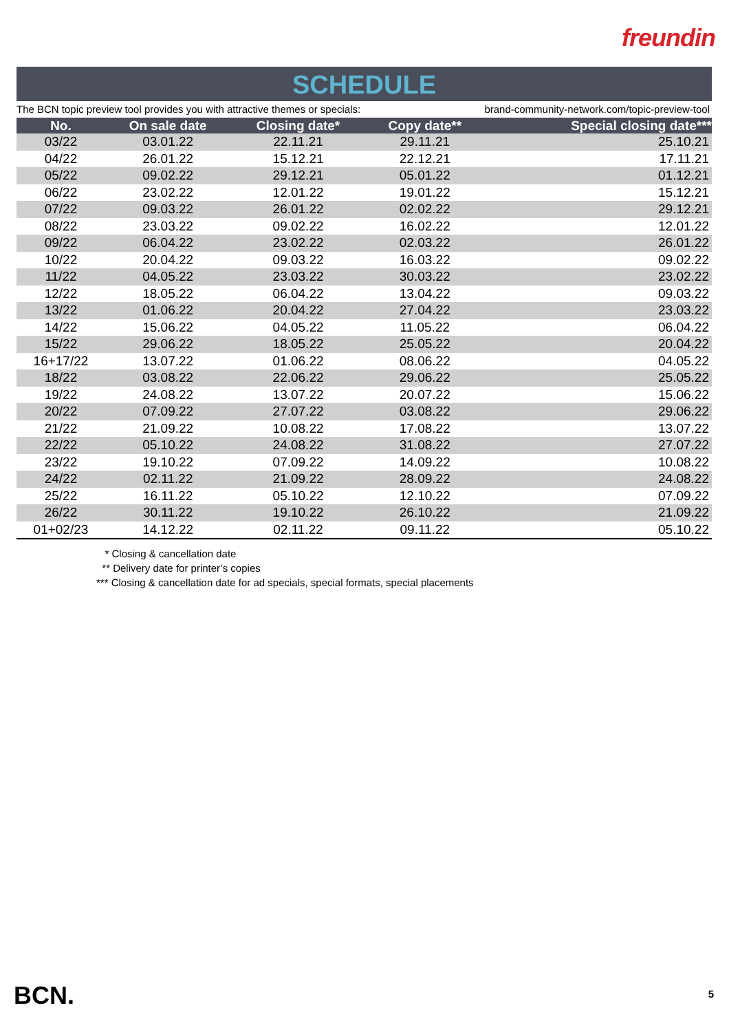freundin
SCHEDULE
The BCN topic preview tool provides you with attractive themes or specials: brand-community-network.com/topic-preview-tool
| No. | On sale date | Closing date* | Copy date** | Special closing date*** |
| --- | --- | --- | --- | --- |
| 03/22 | 03.01.22 | 22.11.21 | 29.11.21 | 25.10.21 |
| 04/22 | 26.01.22 | 15.12.21 | 22.12.21 | 17.11.21 |
| 05/22 | 09.02.22 | 29.12.21 | 05.01.22 | 01.12.21 |
| 06/22 | 23.02.22 | 12.01.22 | 19.01.22 | 15.12.21 |
| 07/22 | 09.03.22 | 26.01.22 | 02.02.22 | 29.12.21 |
| 08/22 | 23.03.22 | 09.02.22 | 16.02.22 | 12.01.22 |
| 09/22 | 06.04.22 | 23.02.22 | 02.03.22 | 26.01.22 |
| 10/22 | 20.04.22 | 09.03.22 | 16.03.22 | 09.02.22 |
| 11/22 | 04.05.22 | 23.03.22 | 30.03.22 | 23.02.22 |
| 12/22 | 18.05.22 | 06.04.22 | 13.04.22 | 09.03.22 |
| 13/22 | 01.06.22 | 20.04.22 | 27.04.22 | 23.03.22 |
| 14/22 | 15.06.22 | 04.05.22 | 11.05.22 | 06.04.22 |
| 15/22 | 29.06.22 | 18.05.22 | 25.05.22 | 20.04.22 |
| 16+17/22 | 13.07.22 | 01.06.22 | 08.06.22 | 04.05.22 |
| 18/22 | 03.08.22 | 22.06.22 | 29.06.22 | 25.05.22 |
| 19/22 | 24.08.22 | 13.07.22 | 20.07.22 | 15.06.22 |
| 20/22 | 07.09.22 | 27.07.22 | 03.08.22 | 29.06.22 |
| 21/22 | 21.09.22 | 10.08.22 | 17.08.22 | 13.07.22 |
| 22/22 | 05.10.22 | 24.08.22 | 31.08.22 | 27.07.22 |
| 23/22 | 19.10.22 | 07.09.22 | 14.09.22 | 10.08.22 |
| 24/22 | 02.11.22 | 21.09.22 | 28.09.22 | 24.08.22 |
| 25/22 | 16.11.22 | 05.10.22 | 12.10.22 | 07.09.22 |
| 26/22 | 30.11.22 | 19.10.22 | 26.10.22 | 21.09.22 |
| 01+02/23 | 14.12.22 | 02.11.22 | 09.11.22 | 05.10.22 |
* Closing & cancellation date
** Delivery date for printer’s copies
*** Closing & cancellation date for ad specials, special formats, special placements
BCN. 5